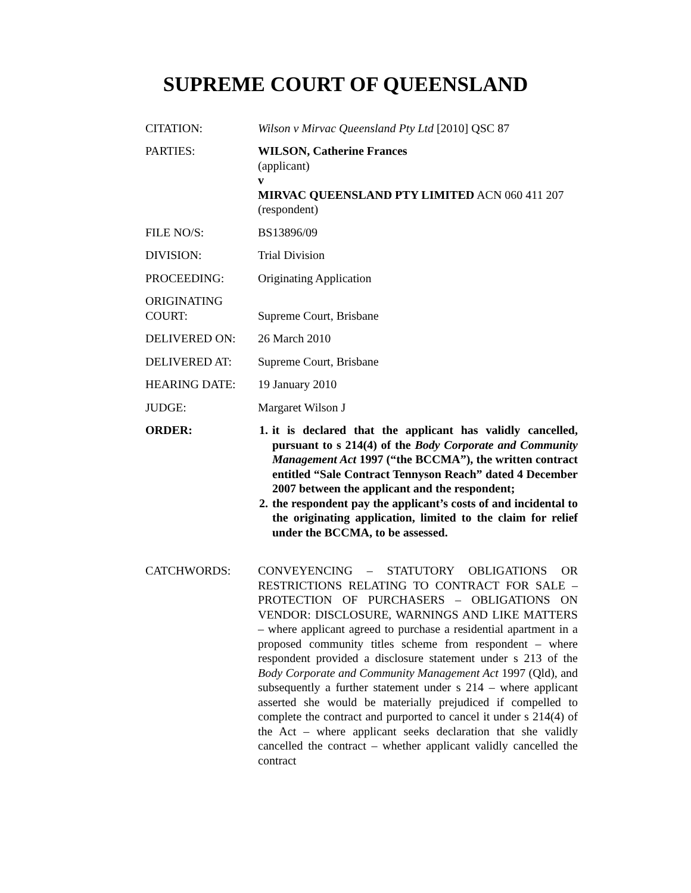SUPREME COURT OF QUEENSLAND
| CITATION: | Wilson v Mirvac Queensland Pty Ltd [2010] QSC 87 |
| PARTIES: | WILSON, Catherine Frances (applicant) v MIRVAC QUEENSLAND PTY LIMITED ACN 060 411 207 (respondent) |
| FILE NO/S: | BS13896/09 |
| DIVISION: | Trial Division |
| PROCEEDING: | Originating Application |
| ORIGINATING COURT: | Supreme Court, Brisbane |
| DELIVERED ON: | 26 March 2010 |
| DELIVERED AT: | Supreme Court, Brisbane |
| HEARING DATE: | 19 January 2010 |
| JUDGE: | Margaret Wilson J |
| ORDER: | 1. it is declared that the applicant has validly cancelled, pursuant to s 214(4) of the Body Corporate and Community Management Act 1997 (“the BCCMA”), the written contract entitled “Sale Contract Tennyson Reach” dated 4 December 2007 between the applicant and the respondent; 2. the respondent pay the applicant’s costs of and incidental to the originating application, limited to the claim for relief under the BCCMA, to be assessed. |
| CATCHWORDS: | CONVEYENCING – STATUTORY OBLIGATIONS OR RESTRICTIONS RELATING TO CONTRACT FOR SALE – PROTECTION OF PURCHASERS – OBLIGATIONS ON VENDOR: DISCLOSURE, WARNINGS AND LIKE MATTERS – where applicant agreed to purchase a residential apartment in a proposed community titles scheme from respondent – where respondent provided a disclosure statement under s 213 of the Body Corporate and Community Management Act 1997 (Qld), and subsequently a further statement under s 214 – where applicant asserted she would be materially prejudiced if compelled to complete the contract and purported to cancel it under s 214(4) of the Act – where applicant seeks declaration that she validly cancelled the contract – whether applicant validly cancelled the contract |